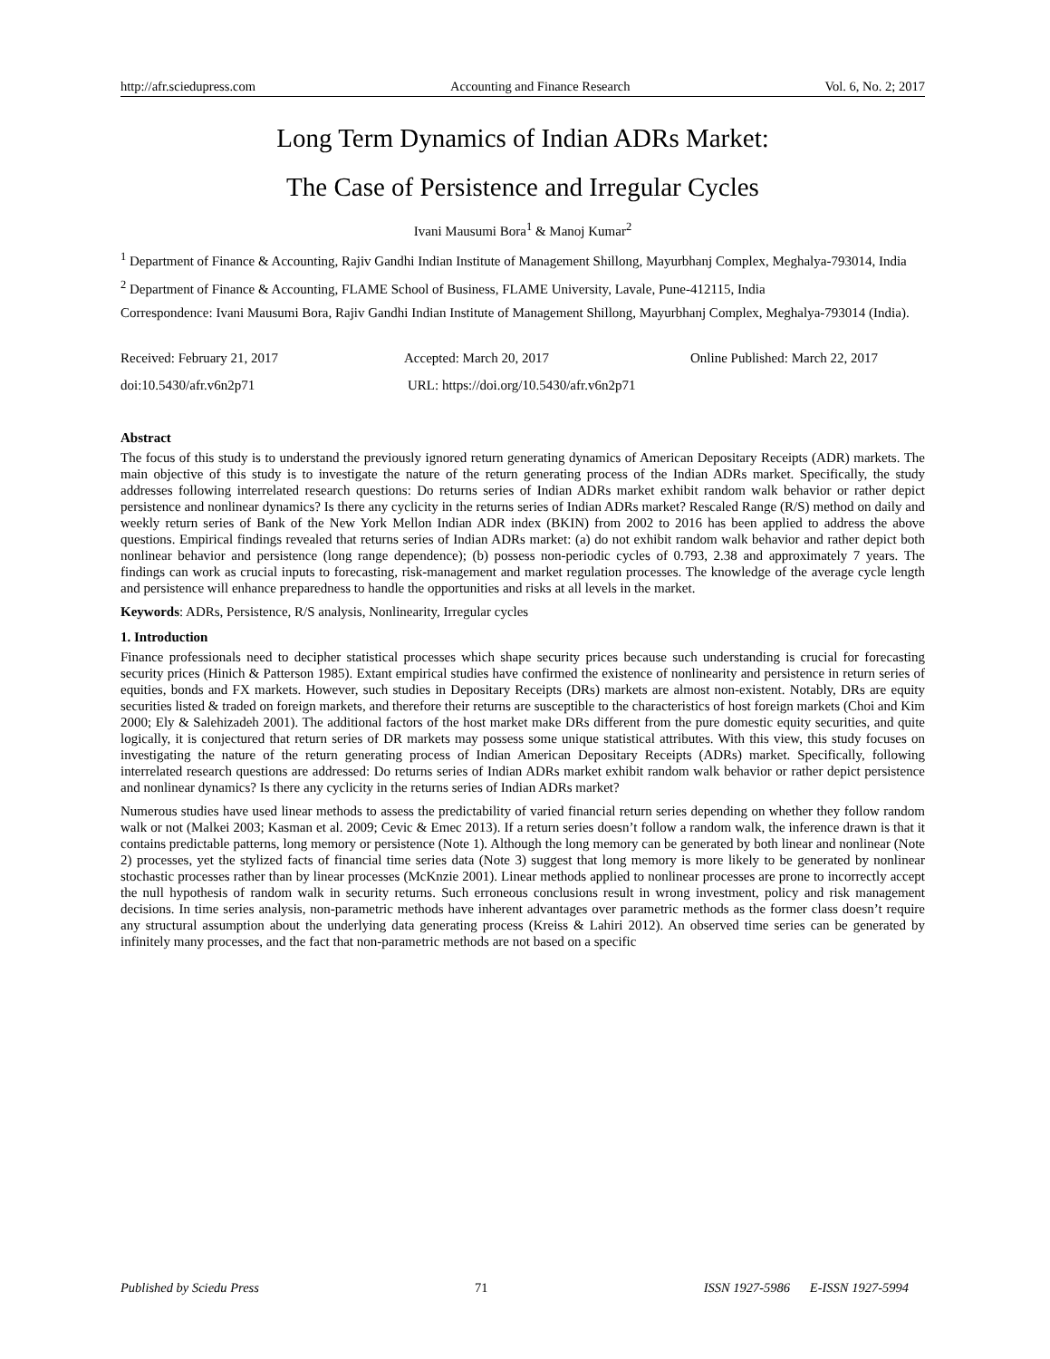http://afr.sciedupress.com Accounting and Finance Research Vol. 6, No. 2; 2017
Long Term Dynamics of Indian ADRs Market:
The Case of Persistence and Irregular Cycles
Ivani Mausumi Bora<sup>1</sup> & Manoj Kumar<sup>2</sup>
<sup>1</sup> Department of Finance & Accounting, Rajiv Gandhi Indian Institute of Management Shillong, Mayurbhanj Complex, Meghalya-793014, India
<sup>2</sup> Department of Finance & Accounting, FLAME School of Business, FLAME University, Lavale, Pune-412115, India
Correspondence: Ivani Mausumi Bora, Rajiv Gandhi Indian Institute of Management Shillong, Mayurbhanj Complex, Meghalya-793014 (India).
Received: February 21, 2017 Accepted: March 20, 2017 Online Published: March 22, 2017
doi:10.5430/afr.v6n2p71 URL: https://doi.org/10.5430/afr.v6n2p71
Abstract
The focus of this study is to understand the previously ignored return generating dynamics of American Depositary Receipts (ADR) markets. The main objective of this study is to investigate the nature of the return generating process of the Indian ADRs market. Specifically, the study addresses following interrelated research questions: Do returns series of Indian ADRs market exhibit random walk behavior or rather depict persistence and nonlinear dynamics? Is there any cyclicity in the returns series of Indian ADRs market? Rescaled Range (R/S) method on daily and weekly return series of Bank of the New York Mellon Indian ADR index (BKIN) from 2002 to 2016 has been applied to address the above questions. Empirical findings revealed that returns series of Indian ADRs market: (a) do not exhibit random walk behavior and rather depict both nonlinear behavior and persistence (long range dependence); (b) possess non-periodic cycles of 0.793, 2.38 and approximately 7 years. The findings can work as crucial inputs to forecasting, risk-management and market regulation processes. The knowledge of the average cycle length and persistence will enhance preparedness to handle the opportunities and risks at all levels in the market.
Keywords: ADRs, Persistence, R/S analysis, Nonlinearity, Irregular cycles
1. Introduction
Finance professionals need to decipher statistical processes which shape security prices because such understanding is crucial for forecasting security prices (Hinich & Patterson 1985). Extant empirical studies have confirmed the existence of nonlinearity and persistence in return series of equities, bonds and FX markets. However, such studies in Depositary Receipts (DRs) markets are almost non-existent. Notably, DRs are equity securities listed & traded on foreign markets, and therefore their returns are susceptible to the characteristics of host foreign markets (Choi and Kim 2000; Ely & Salehizadeh 2001). The additional factors of the host market make DRs different from the pure domestic equity securities, and quite logically, it is conjectured that return series of DR markets may possess some unique statistical attributes. With this view, this study focuses on investigating the nature of the return generating process of Indian American Depositary Receipts (ADRs) market. Specifically, following interrelated research questions are addressed: Do returns series of Indian ADRs market exhibit random walk behavior or rather depict persistence and nonlinear dynamics? Is there any cyclicity in the returns series of Indian ADRs market?
Numerous studies have used linear methods to assess the predictability of varied financial return series depending on whether they follow random walk or not (Malkei 2003; Kasman et al. 2009; Cevic & Emec 2013). If a return series doesn’t follow a random walk, the inference drawn is that it contains predictable patterns, long memory or persistence (Note 1). Although the long memory can be generated by both linear and nonlinear (Note 2) processes, yet the stylized facts of financial time series data (Note 3) suggest that long memory is more likely to be generated by nonlinear stochastic processes rather than by linear processes (McKnzie 2001). Linear methods applied to nonlinear processes are prone to incorrectly accept the null hypothesis of random walk in security returns. Such erroneous conclusions result in wrong investment, policy and risk management decisions. In time series analysis, non-parametric methods have inherent advantages over parametric methods as the former class doesn’t require any structural assumption about the underlying data generating process (Kreiss & Lahiri 2012). An observed time series can be generated by infinitely many processes, and the fact that non-parametric methods are not based on a specific
Published by Sciedu Press 71 ISSN 1927-5986 E-ISSN 1927-5994